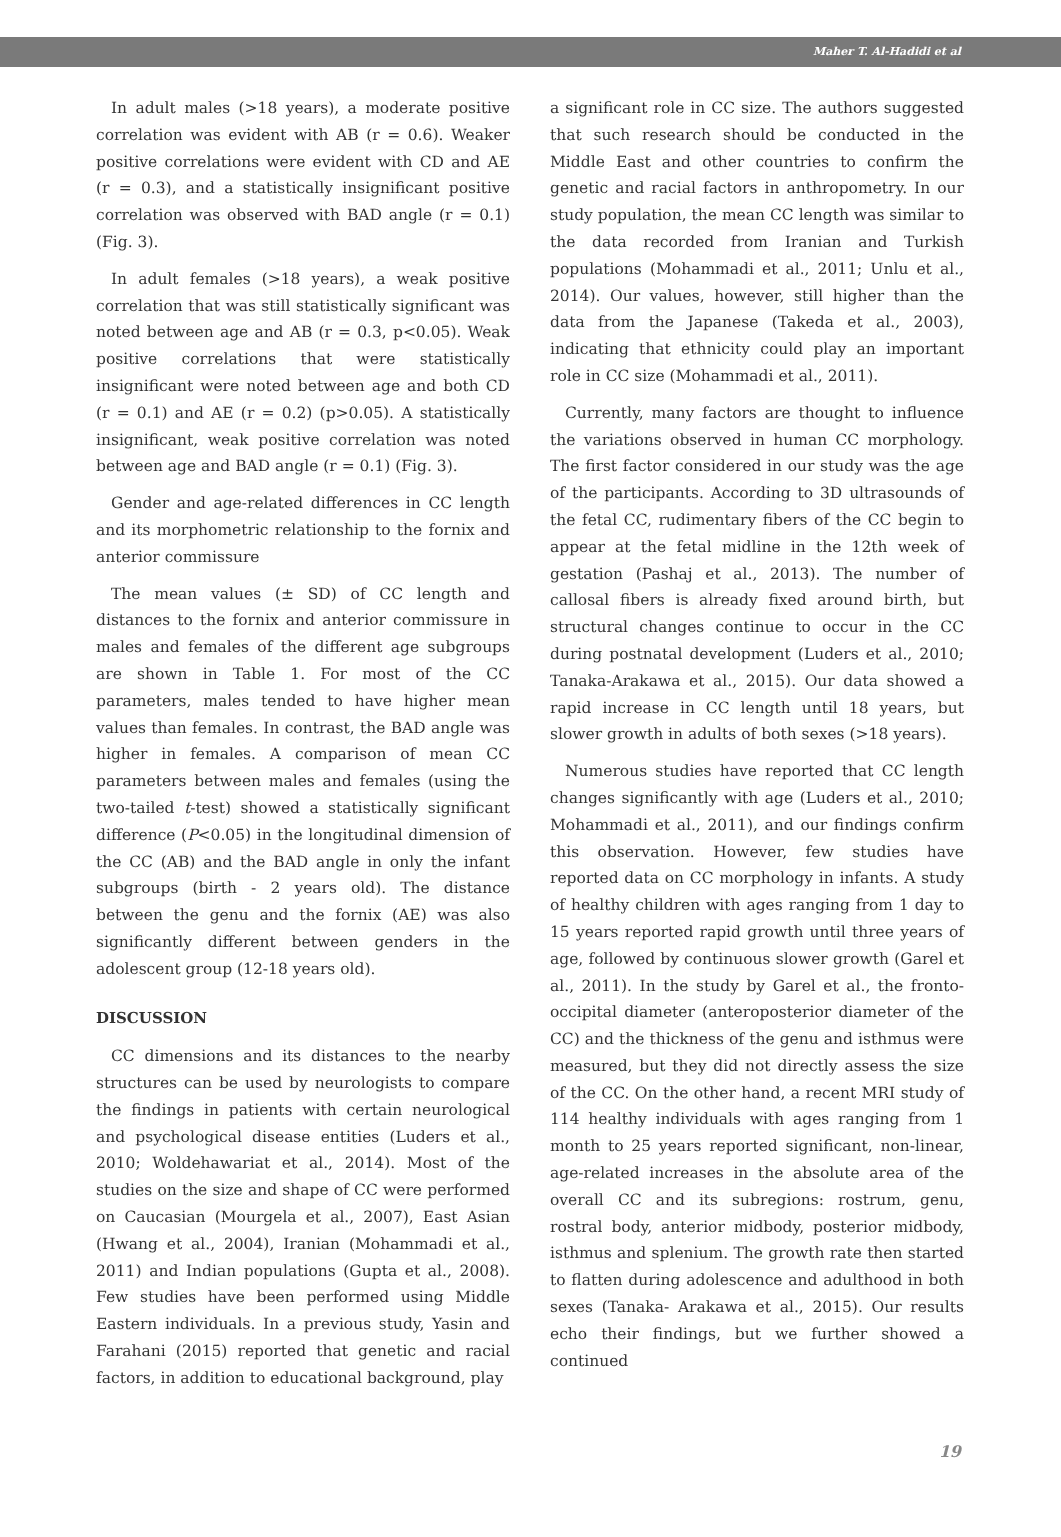Maher T. Al-Hadidi et al
In adult males (>18 years), a moderate positive correlation was evident with AB (r = 0.6). Weaker positive correlations were evident with CD and AE (r = 0.3), and a statistically insignificant positive correlation was observed with BAD angle (r = 0.1) (Fig. 3).
In adult females (>18 years), a weak positive correlation that was still statistically significant was noted between age and AB (r = 0.3, p<0.05). Weak positive correlations that were statistically insignificant were noted between age and both CD (r = 0.1) and AE (r = 0.2) (p>0.05). A statistically insignificant, weak positive correlation was noted between age and BAD angle (r = 0.1) (Fig. 3).
Gender and age-related differences in CC length and its morphometric relationship to the fornix and anterior commissure
The mean values (± SD) of CC length and distances to the fornix and anterior commissure in males and females of the different age subgroups are shown in Table 1. For most of the CC parameters, males tended to have higher mean values than females. In contrast, the BAD angle was higher in females. A comparison of mean CC parameters between males and females (using the two-tailed t-test) showed a statistically significant difference (P<0.05) in the longitudinal dimension of the CC (AB) and the BAD angle in only the infant subgroups (birth - 2 years old). The distance between the genu and the fornix (AE) was also significantly different between genders in the adolescent group (12-18 years old).
DISCUSSION
CC dimensions and its distances to the nearby structures can be used by neurologists to compare the findings in patients with certain neurological and psychological disease entities (Luders et al., 2010; Woldehawariat et al., 2014). Most of the studies on the size and shape of CC were performed on Caucasian (Mourgela et al., 2007), East Asian (Hwang et al., 2004), Iranian (Mohammadi et al., 2011) and Indian populations (Gupta et al., 2008). Few studies have been performed using Middle Eastern individuals. In a previous study, Yasin and Farahani (2015) reported that genetic and racial factors, in addition to educational background, play
a significant role in CC size. The authors suggested that such research should be conducted in the Middle East and other countries to confirm the genetic and racial factors in anthropometry. In our study population, the mean CC length was similar to the data recorded from Iranian and Turkish populations (Mohammadi et al., 2011; Unlu et al., 2014). Our values, however, still higher than the data from the Japanese (Takeda et al., 2003), indicating that ethnicity could play an important role in CC size (Mohammadi et al., 2011).
Currently, many factors are thought to influence the variations observed in human CC morphology. The first factor considered in our study was the age of the participants. According to 3D ultrasounds of the fetal CC, rudimentary fibers of the CC begin to appear at the fetal midline in the 12th week of gestation (Pashaj et al., 2013). The number of callosal fibers is already fixed around birth, but structural changes continue to occur in the CC during postnatal development (Luders et al., 2010; Tanaka-Arakawa et al., 2015). Our data showed a rapid increase in CC length until 18 years, but slower growth in adults of both sexes (>18 years).
Numerous studies have reported that CC length changes significantly with age (Luders et al., 2010; Mohammadi et al., 2011), and our findings confirm this observation. However, few studies have reported data on CC morphology in infants. A study of healthy children with ages ranging from 1 day to 15 years reported rapid growth until three years of age, followed by continuous slower growth (Garel et al., 2011). In the study by Garel et al., the fronto-occipital diameter (anteroposterior diameter of the CC) and the thickness of the genu and isthmus were measured, but they did not directly assess the size of the CC. On the other hand, a recent MRI study of 114 healthy individuals with ages ranging from 1 month to 25 years reported significant, non-linear, age-related increases in the absolute area of the overall CC and its subregions: rostrum, genu, rostral body, anterior midbody, posterior midbody, isthmus and splenium. The growth rate then started to flatten during adolescence and adulthood in both sexes (Tanaka- Arakawa et al., 2015). Our results echo their findings, but we further showed a continued
19